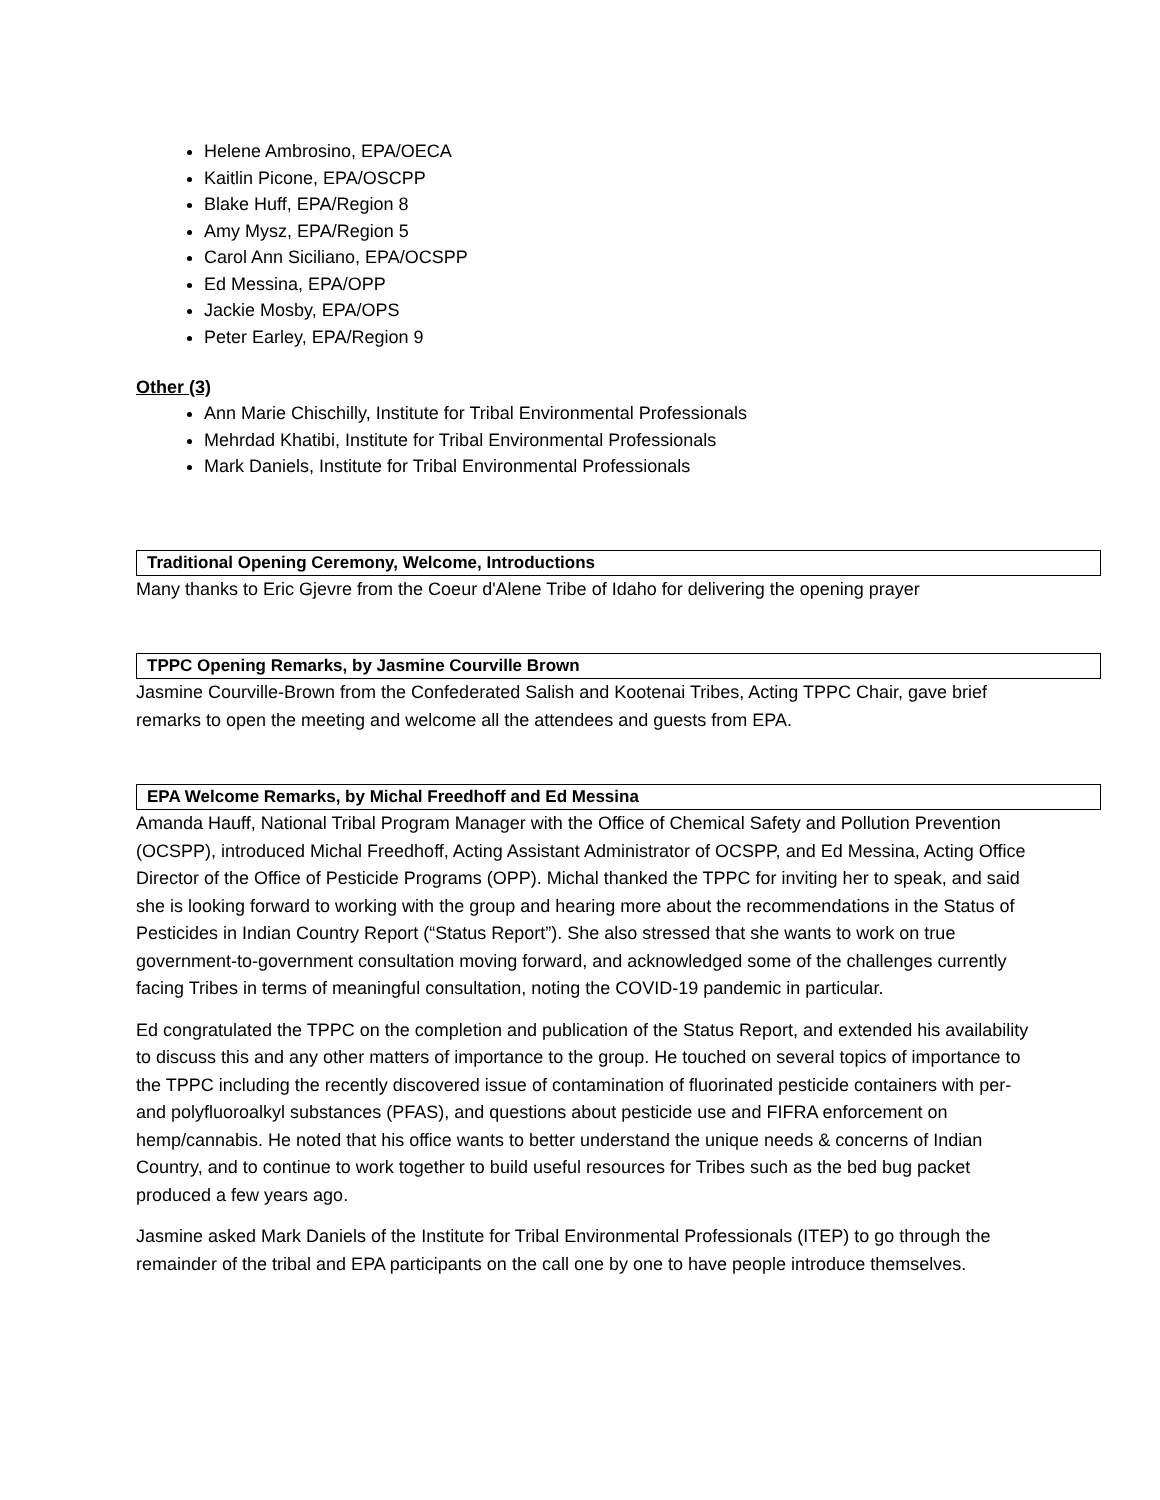Helene Ambrosino, EPA/OECA
Kaitlin Picone, EPA/OSCPP
Blake Huff, EPA/Region 8
Amy Mysz, EPA/Region 5
Carol Ann Siciliano, EPA/OCSPP
Ed Messina, EPA/OPP
Jackie Mosby, EPA/OPS
Peter Earley, EPA/Region 9
Other (3)
Ann Marie Chischilly, Institute for Tribal Environmental Professionals
Mehrdad Khatibi, Institute for Tribal Environmental Professionals
Mark Daniels, Institute for Tribal Environmental Professionals
Traditional Opening Ceremony, Welcome, Introductions
Many thanks to Eric Gjevre from the Coeur d'Alene Tribe of Idaho for delivering the opening prayer
TPPC Opening Remarks, by Jasmine Courville Brown
Jasmine Courville-Brown from the Confederated Salish and Kootenai Tribes, Acting TPPC Chair, gave brief remarks to open the meeting and welcome all the attendees and guests from EPA.
EPA Welcome Remarks, by Michal Freedhoff and Ed Messina
Amanda Hauff, National Tribal Program Manager with the Office of Chemical Safety and Pollution Prevention (OCSPP), introduced Michal Freedhoff, Acting Assistant Administrator of OCSPP, and Ed Messina, Acting Office Director of the Office of Pesticide Programs (OPP). Michal thanked the TPPC for inviting her to speak, and said she is looking forward to working with the group and hearing more about the recommendations in the Status of Pesticides in Indian Country Report (“Status Report”). She also stressed that she wants to work on true government-to-government consultation moving forward, and acknowledged some of the challenges currently facing Tribes in terms of meaningful consultation, noting the COVID-19 pandemic in particular.
Ed congratulated the TPPC on the completion and publication of the Status Report, and extended his availability to discuss this and any other matters of importance to the group. He touched on several topics of importance to the TPPC including the recently discovered issue of contamination of fluorinated pesticide containers with per- and polyfluoroalkyl substances (PFAS), and questions about pesticide use and FIFRA enforcement on hemp/cannabis. He noted that his office wants to better understand the unique needs & concerns of Indian Country, and to continue to work together to build useful resources for Tribes such as the bed bug packet produced a few years ago.
Jasmine asked Mark Daniels of the Institute for Tribal Environmental Professionals (ITEP) to go through the remainder of the tribal and EPA participants on the call one by one to have people introduce themselves.